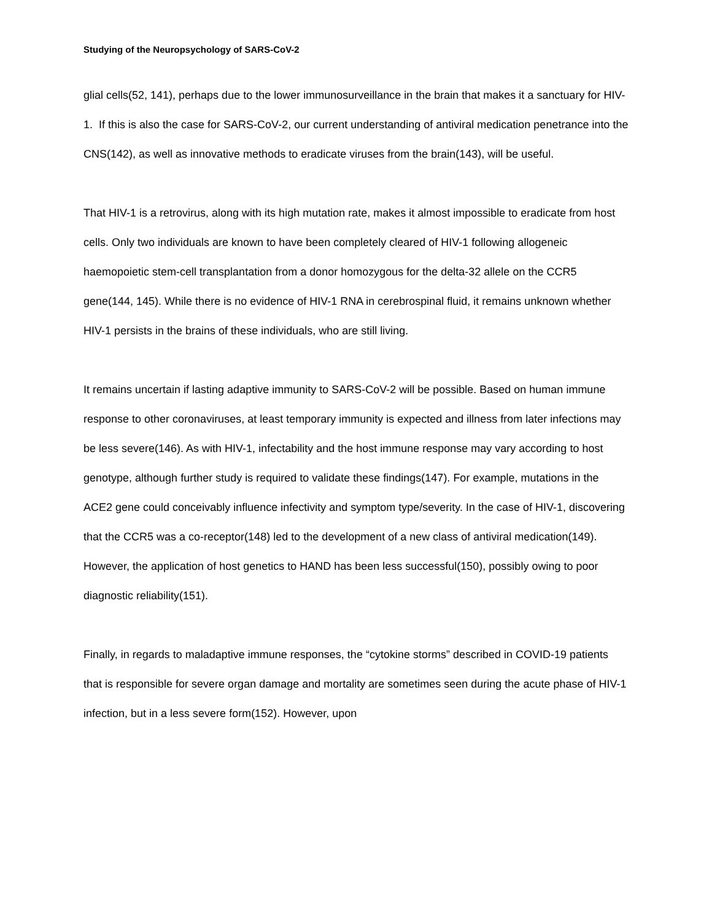Studying of the Neuropsychology of SARS-CoV-2
glial cells(52, 141), perhaps due to the lower immunosurveillance in the brain that makes it a sanctuary for HIV-1. If this is also the case for SARS-CoV-2, our current understanding of antiviral medication penetrance into the CNS(142), as well as innovative methods to eradicate viruses from the brain(143), will be useful.
That HIV-1 is a retrovirus, along with its high mutation rate, makes it almost impossible to eradicate from host cells. Only two individuals are known to have been completely cleared of HIV-1 following allogeneic haemopoietic stem-cell transplantation from a donor homozygous for the delta-32 allele on the CCR5 gene(144, 145). While there is no evidence of HIV-1 RNA in cerebrospinal fluid, it remains unknown whether HIV-1 persists in the brains of these individuals, who are still living.
It remains uncertain if lasting adaptive immunity to SARS-CoV-2 will be possible. Based on human immune response to other coronaviruses, at least temporary immunity is expected and illness from later infections may be less severe(146). As with HIV-1, infectability and the host immune response may vary according to host genotype, although further study is required to validate these findings(147). For example, mutations in the ACE2 gene could conceivably influence infectivity and symptom type/severity. In the case of HIV-1, discovering that the CCR5 was a co-receptor(148) led to the development of a new class of antiviral medication(149). However, the application of host genetics to HAND has been less successful(150), possibly owing to poor diagnostic reliability(151).
Finally, in regards to maladaptive immune responses, the “cytokine storms” described in COVID-19 patients that is responsible for severe organ damage and mortality are sometimes seen during the acute phase of HIV-1 infection, but in a less severe form(152). However, upon